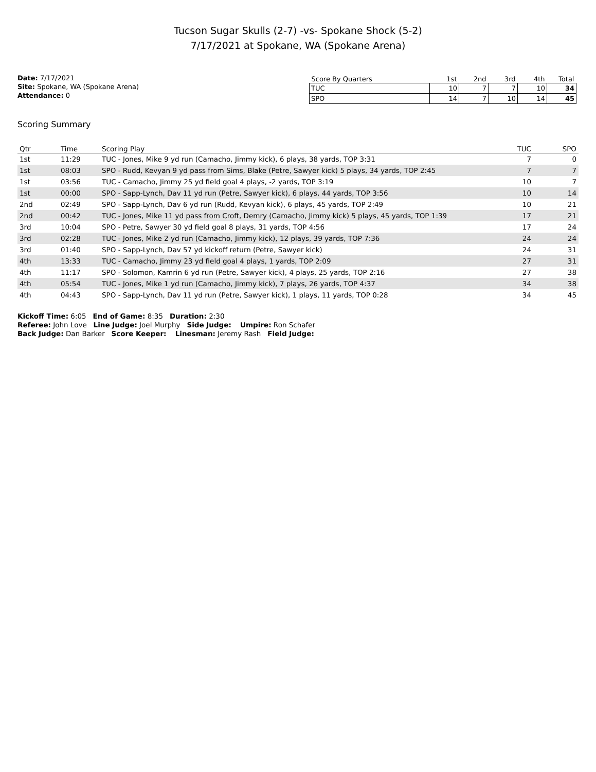Tucson Sugar Skulls (2-7) -vs- Spokane Shock (5-2)
7/17/2021 at Spokane, WA (Spokane Arena)
Date: 7/17/2021
Site: Spokane, WA (Spokane Arena)
Attendance: 0
| Score By Quarters | 1st | 2nd | 3rd | 4th | Total |
| --- | --- | --- | --- | --- | --- |
| TUC | 10 | 7 | 7 | 10 | 34 |
| SPO | 14 | 7 | 10 | 14 | 45 |
Scoring Summary
| Qtr | Time | Scoring Play | TUC | SPO |
| --- | --- | --- | --- | --- |
| 1st | 11:29 | TUC - Jones, Mike 9 yd run (Camacho, Jimmy kick), 6 plays, 38 yards, TOP 3:31 | 7 | 0 |
| 1st | 08:03 | SPO - Rudd, Kevyan 9 yd pass from Sims, Blake (Petre, Sawyer kick) 5 plays, 34 yards, TOP 2:45 | 7 | 7 |
| 1st | 03:56 | TUC - Camacho, Jimmy 25 yd field goal 4 plays, -2 yards, TOP 3:19 | 10 | 7 |
| 1st | 00:00 | SPO - Sapp-Lynch, Dav 11 yd run (Petre, Sawyer kick), 6 plays, 44 yards, TOP 3:56 | 10 | 14 |
| 2nd | 02:49 | SPO - Sapp-Lynch, Dav 6 yd run (Rudd, Kevyan kick), 6 plays, 45 yards, TOP 2:49 | 10 | 21 |
| 2nd | 00:42 | TUC - Jones, Mike 11 yd pass from Croft, Demry (Camacho, Jimmy kick) 5 plays, 45 yards, TOP 1:39 | 17 | 21 |
| 3rd | 10:04 | SPO - Petre, Sawyer 30 yd field goal 8 plays, 31 yards, TOP 4:56 | 17 | 24 |
| 3rd | 02:28 | TUC - Jones, Mike 2 yd run (Camacho, Jimmy kick), 12 plays, 39 yards, TOP 7:36 | 24 | 24 |
| 3rd | 01:40 | SPO - Sapp-Lynch, Dav 57 yd kickoff return (Petre, Sawyer kick) | 24 | 31 |
| 4th | 13:33 | TUC - Camacho, Jimmy 23 yd field goal 4 plays, 1 yards, TOP 2:09 | 27 | 31 |
| 4th | 11:17 | SPO - Solomon, Kamrin 6 yd run (Petre, Sawyer kick), 4 plays, 25 yards, TOP 2:16 | 27 | 38 |
| 4th | 05:54 | TUC - Jones, Mike 1 yd run (Camacho, Jimmy kick), 7 plays, 26 yards, TOP 4:37 | 34 | 38 |
| 4th | 04:43 | SPO - Sapp-Lynch, Dav 11 yd run (Petre, Sawyer kick), 1 plays, 11 yards, TOP 0:28 | 34 | 45 |
Kickoff Time: 6:05 End of Game: 8:35 Duration: 2:30
Referee: John Love Line Judge: Joel Murphy Side Judge: Umpire: Ron Schafer
Back Judge: Dan Barker Score Keeper: Linesman: Jeremy Rash Field Judge: